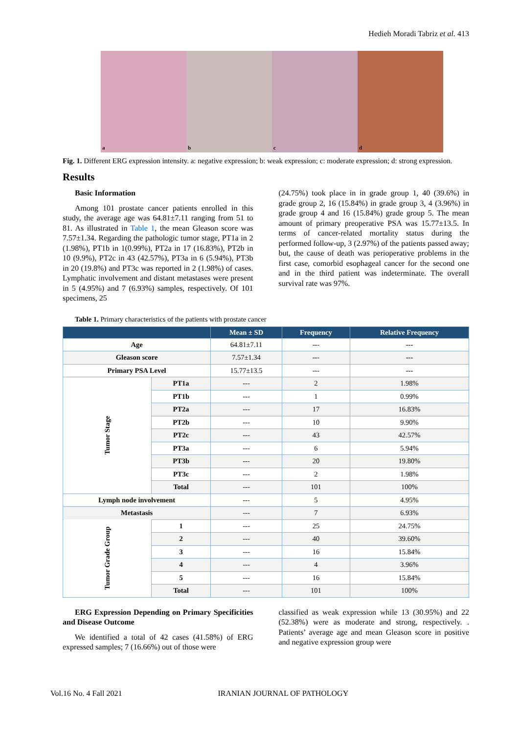Hedieh Moradi Tabriz et al. 413
a b c d
Fig. 1. Different ERG expression intensity. a: negative expression; b: weak expression; c: moderate expression; d: strong expression.
Results
Basic Information
Among 101 prostate cancer patients enrolled in this study, the average age was 64.81±7.11 ranging from 51 to 81. As illustrated in Table 1, the mean Gleason score was 7.57±1.34. Regarding the pathologic tumor stage, PT1a in 2 (1.98%), PT1b in 1(0.99%), PT2a in 17 (16.83%), PT2b in 10 (9.9%), PT2c in 43 (42.57%), PT3a in 6 (5.94%), PT3b in 20 (19.8%) and PT3c was reported in 2 (1.98%) of cases. Lymphatic involvement and distant metastases were present in 5 (4.95%) and 7 (6.93%) samples, respectively. Of 101 specimens, 25
(24.75%) took place in in grade group 1, 40 (39.6%) in grade group 2, 16 (15.84%) in grade group 3, 4 (3.96%) in grade group 4 and 16 (15.84%) grade group 5. The mean amount of primary preoperative PSA was 15.77±13.5. In terms of cancer-related mortality status during the performed follow-up, 3 (2.97%) of the patients passed away; but, the cause of death was perioperative problems in the first case, comorbid esophageal cancer for the second one and in the third patient was indeterminate. The overall survival rate was 97%.
Table 1. Primary characteristics of the patients with prostate cancer
| | | Mean ± SD | Frequency | Relative Frequency |
| --- | --- | --- | --- | --- |
| Age | | 64.81±7.11 | --- | --- |
| Gleason score | | 7.57±1.34 | --- | --- |
| Primary PSA Level | | 15.77±13.5 | --- | --- |
| Tumor Stage | PT1a | --- | 2 | 1.98% |
| | PT1b | --- | 1 | 0.99% |
| | PT2a | --- | 17 | 16.83% |
| | PT2b | --- | 10 | 9.90% |
| | PT2c | --- | 43 | 42.57% |
| | PT3a | --- | 6 | 5.94% |
| | PT3b | --- | 20 | 19.80% |
| | PT3c | --- | 2 | 1.98% |
| | Total | --- | 101 | 100% |
| Lymph node involvement | | --- | 5 | 4.95% |
| Metastasis | | --- | 7 | 6.93% |
| Tumor Grade Group | 1 | --- | 25 | 24.75% |
| | 2 | --- | 40 | 39.60% |
| | 3 | --- | 16 | 15.84% |
| | 4 | --- | 4 | 3.96% |
| | 5 | --- | 16 | 15.84% |
| | Total | --- | 101 | 100% |
ERG Expression Depending on Primary Specificities and Disease Outcome
We identified a total of 42 cases (41.58%) of ERG expressed samples; 7 (16.66%) out of those were
classified as weak expression while 13 (30.95%) and 22 (52.38%) were as moderate and strong, respectively. . Patients’ average age and mean Gleason score in positive and negative expression group were
Vol.16 No. 4 Fall 2021 IRANIAN JOURNAL OF PATHOLOGY